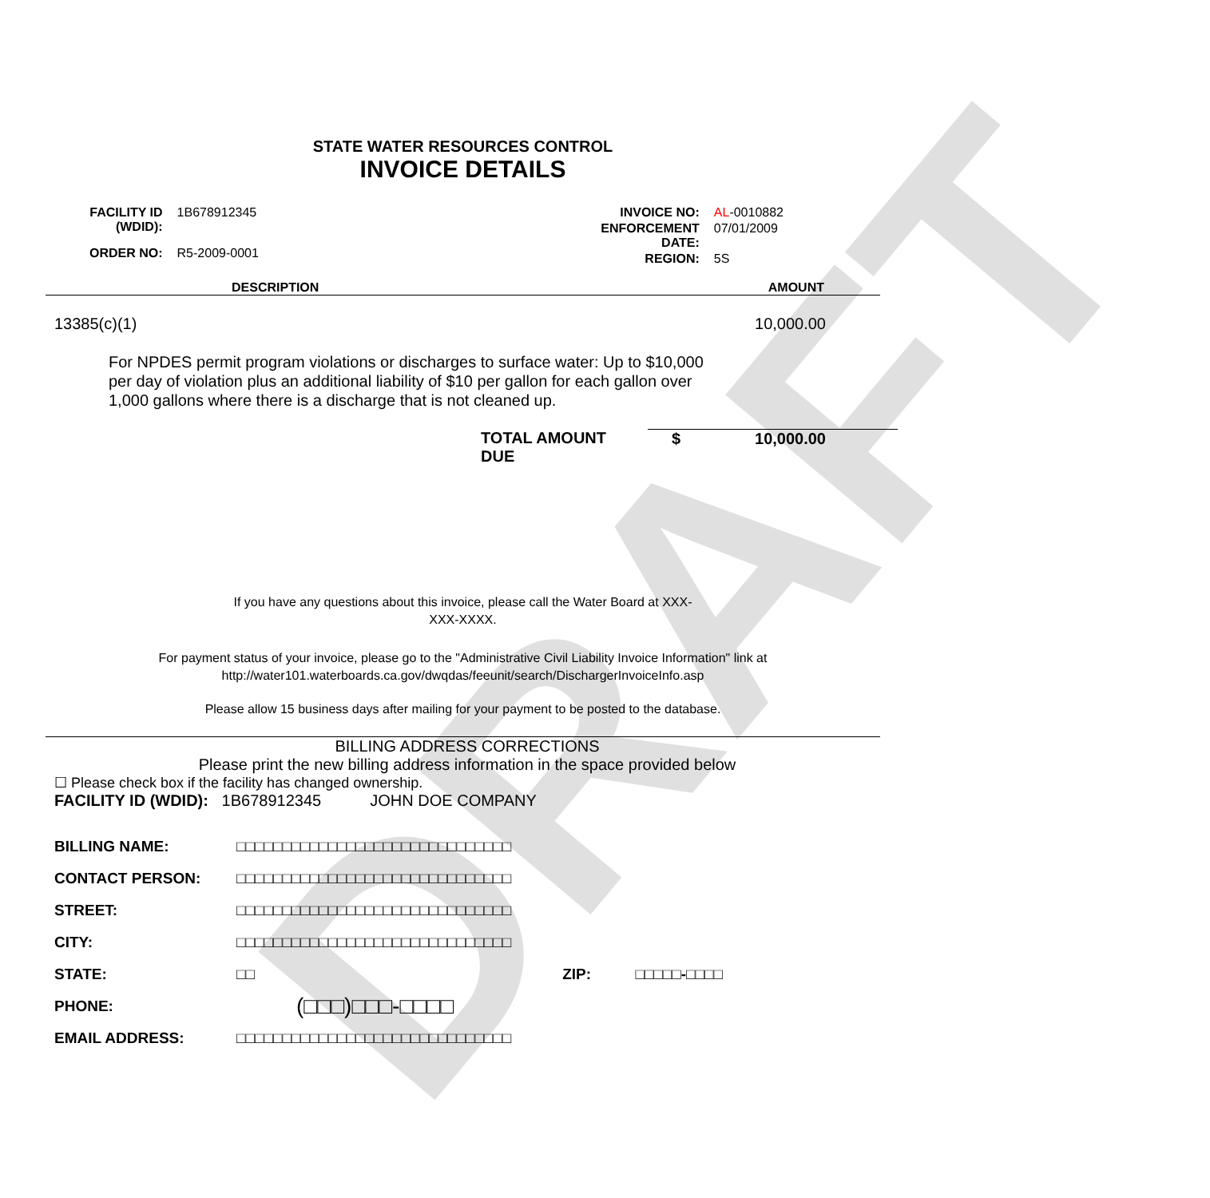DRAFT
STATE WATER RESOURCES CONTROL
INVOICE DETAILS
| FACILITY ID (WDID): | 1B678912345 |
| ORDER NO: | R5-2009-0001 |
| INVOICE NO: | AL -0010882 |
| ENFORCEMENT DATE: | 07/01/2009 |
| REGION: | 5S |
DESCRIPTION AMOUNT
13385(c)(1) 10,000.00
For NPDES permit program violations or discharges to surface water: Up to $10,000 per day of violation plus an additional liability of $10 per gallon for each gallon over 1,000 gallons where there is a discharge that is not cleaned up.
TOTAL AMOUNT DUE $ 10,000.00
If you have any questions about this invoice, please call the Water Board at XXX-
XXX-XXXX.
For payment status of your invoice, please go to the "Administrative Civil Liability Invoice Information" link at
http://water101.waterboards.ca.gov/dwqdas/feeunit/search/DischargerInvoiceInfo.asp
Please allow 15 business days after mailing for your payment to be posted to the database.
BILLING ADDRESS CORRECTIONS
Please print the new billing address information in the space provided below
☐ Please check box if the facility has changed ownership.
FACILITY ID (WDID): 1B678912345 JOHN DOE COMPANY
| BILLING NAME: | □□□□□□□□□□□□□□□□□□□□□□□□□□□□□□ |
| CONTACT PERSON: | □□□□□□□□□□□□□□□□□□□□□□□□□□□□□□ |
| STREET: | □□□□□□□□□□□□□□□□□□□□□□□□□□□□□□ |
| CITY: | □□□□□□□□□□□□□□□□□□□□□□□□□□□□□□ |
| STATE: | □□ ZIP: □□□□□-□□□□ |
| PHONE: | (□□□)□□□-□□□□ |
| EMAIL ADDRESS: | □□□□□□□□□□□□□□□□□□□□□□□□□□□□□□ |